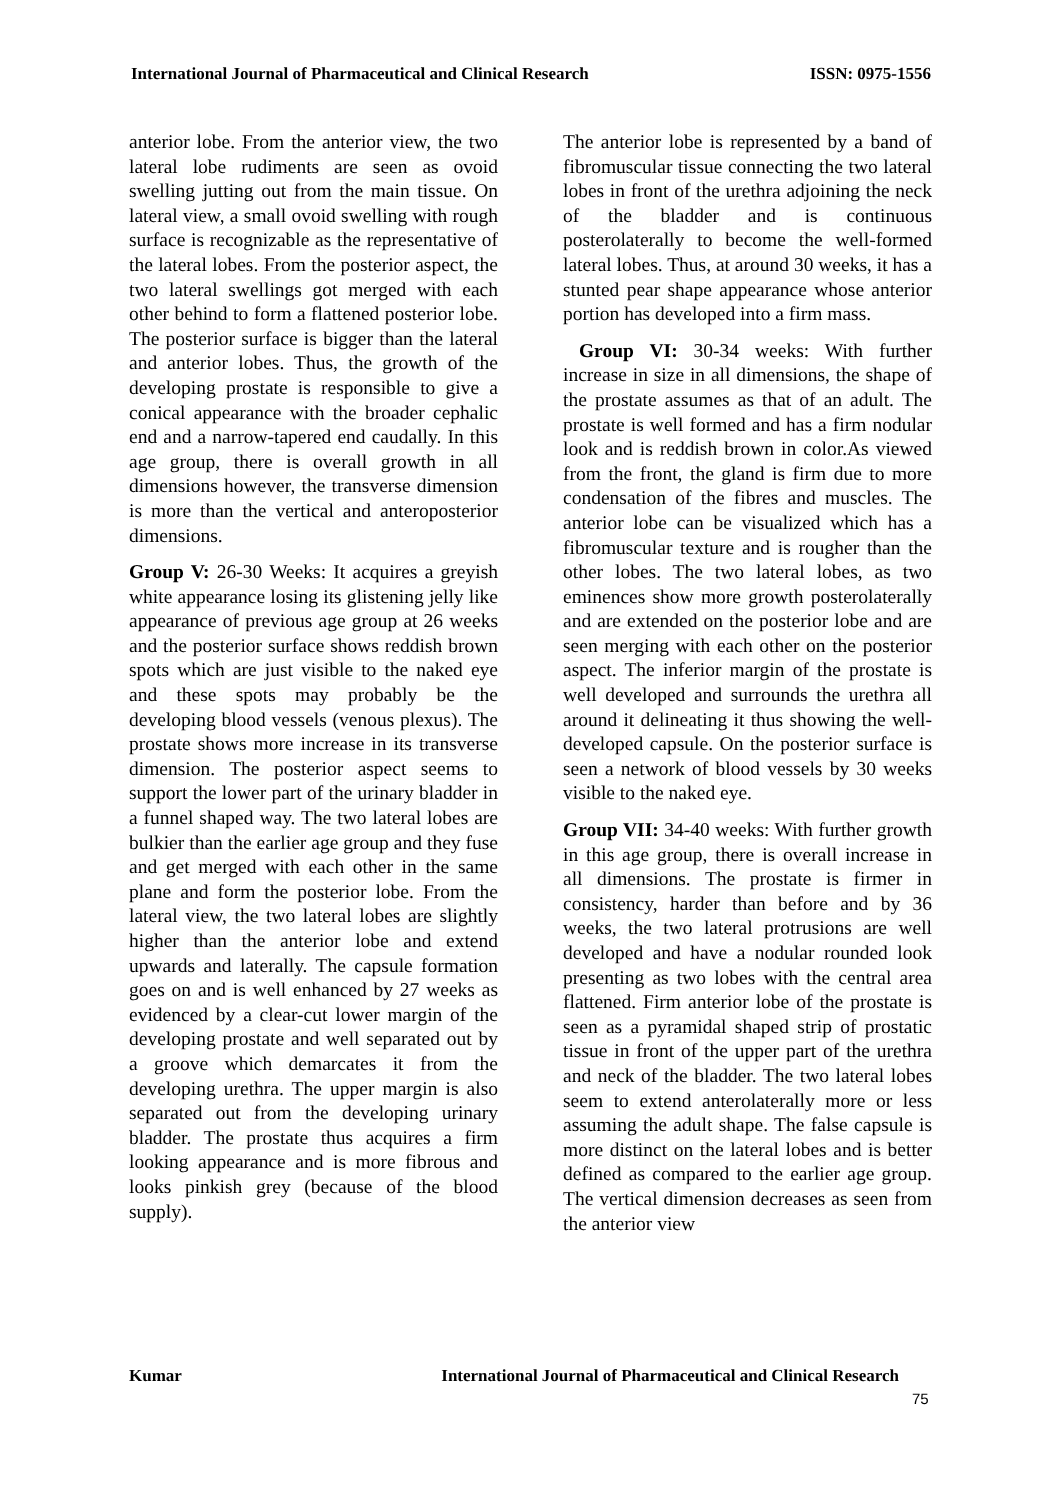International Journal of Pharmaceutical and Clinical Research ISSN: 0975-1556
anterior lobe. From the anterior view, the two lateral lobe rudiments are seen as ovoid swelling jutting out from the main tissue. On lateral view, a small ovoid swelling with rough surface is recognizable as the representative of the lateral lobes. From the posterior aspect, the two lateral swellings got merged with each other behind to form a flattened posterior lobe. The posterior surface is bigger than the lateral and anterior lobes. Thus, the growth of the developing prostate is responsible to give a conical appearance with the broader cephalic end and a narrow-tapered end caudally. In this age group, there is overall growth in all dimensions however, the transverse dimension is more than the vertical and anteroposterior dimensions.
Group V: 26-30 Weeks: It acquires a greyish white appearance losing its glistening jelly like appearance of previous age group at 26 weeks and the posterior surface shows reddish brown spots which are just visible to the naked eye and these spots may probably be the developing blood vessels (venous plexus). The prostate shows more increase in its transverse dimension. The posterior aspect seems to support the lower part of the urinary bladder in a funnel shaped way. The two lateral lobes are bulkier than the earlier age group and they fuse and get merged with each other in the same plane and form the posterior lobe. From the lateral view, the two lateral lobes are slightly higher than the anterior lobe and extend upwards and laterally. The capsule formation goes on and is well enhanced by 27 weeks as evidenced by a clear-cut lower margin of the developing prostate and well separated out by a groove which demarcates it from the developing urethra. The upper margin is also separated out from the developing urinary bladder. The prostate thus acquires a firm looking appearance and is more fibrous and looks pinkish grey (because of the blood supply).
The anterior lobe is represented by a band of fibromuscular tissue connecting the two lateral lobes in front of the urethra adjoining the neck of the bladder and is continuous posterolaterally to become the well-formed lateral lobes. Thus, at around 30 weeks, it has a stunted pear shape appearance whose anterior portion has developed into a firm mass.
Group VI: 30-34 weeks: With further increase in size in all dimensions, the shape of the prostate assumes as that of an adult. The prostate is well formed and has a firm nodular look and is reddish brown in color.As viewed from the front, the gland is firm due to more condensation of the fibres and muscles. The anterior lobe can be visualized which has a fibromuscular texture and is rougher than the other lobes. The two lateral lobes, as two eminences show more growth posterolaterally and are extended on the posterior lobe and are seen merging with each other on the posterior aspect. The inferior margin of the prostate is well developed and surrounds the urethra all around it delineating it thus showing the well-developed capsule. On the posterior surface is seen a network of blood vessels by 30 weeks visible to the naked eye.
Group VII: 34-40 weeks: With further growth in this age group, there is overall increase in all dimensions. The prostate is firmer in consistency, harder than before and by 36 weeks, the two lateral protrusions are well developed and have a nodular rounded look presenting as two lobes with the central area flattened. Firm anterior lobe of the prostate is seen as a pyramidal shaped strip of prostatic tissue in front of the upper part of the urethra and neck of the bladder. The two lateral lobes seem to extend anterolaterally more or less assuming the adult shape. The false capsule is more distinct on the lateral lobes and is better defined as compared to the earlier age group. The vertical dimension decreases as seen from the anterior view
Kumar International Journal of Pharmaceutical and Clinical Research
75